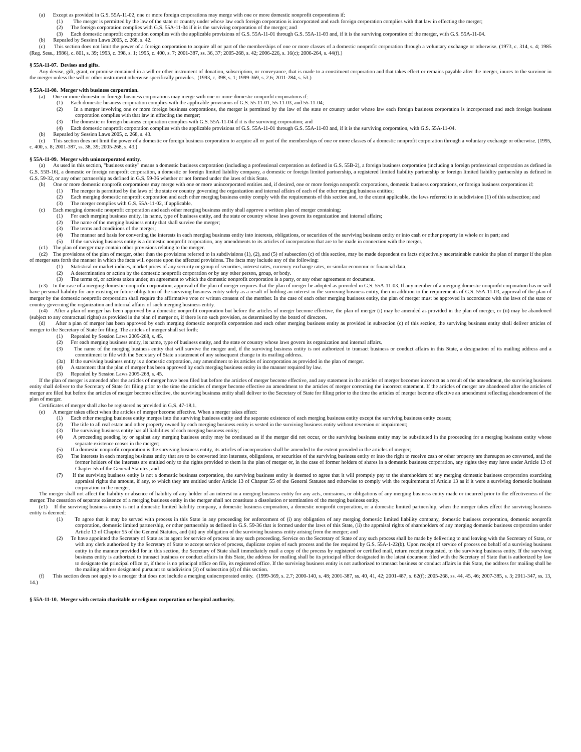(a) Except as provided in G.S. 55A-11-02, one or more foreign corporations may merge with one or more domestic nonprofit corporations if:
(1) The merger is permitted by the law of the state or country under whose law each foreign corporation is incorporated and each foreign corporation complies with that law in effecting the merger;
(2) The foreign corporation complies with G.S. 55A-11-04 if it is the surviving corporation of the merger; and
(3) Each domestic nonprofit corporation complies with the applicable provisions of G.S. 55A-11-01 through G.S. 55A-11-03 and, if it is the surviving corporation of the merger, with G.S. 55A-11-04.
(b) Repealed by Session Laws 2005, c. 268, s. 42.
(c) This section does not limit the power of a foreign corporation to acquire all or part of the memberships of one or more classes of a domestic nonprofit corporation through a voluntary exchange or otherwise. (1973, c. 314, s. 4; 1985 (Reg. Sess., 1986), c. 801, s. 39; 1993, c. 398, s. 1; 1995, c. 400, s. 7; 2001-387, ss. 36, 37; 2005-268, s. 42; 2006-226, s. 16(c); 2006-264, s. 44(f).)
§ 55A-11-07. Devises and gifts.
Any devise, gift, grant, or promise contained in a will or other instrument of donation, subscription, or conveyance, that is made to a constituent corporation and that takes effect or remains payable after the merger, inures to the survivor in the merger unless the will or other instrument otherwise specifically provides. (1993, c. 398, s. 1; 1999-369, s. 2.6; 2011-284, s. 53.)
§ 55A-11-08. Merger with business corporation.
(a) One or more domestic or foreign business corporations may merge with one or more domestic nonprofit corporations if:
(1) Each domestic business corporation complies with the applicable provisions of G.S. 55-11-01, 55-11-03, and 55-11-04;
(2) In a merger involving one or more foreign business corporations, the merger is permitted by the law of the state or country under whose law each foreign business corporation is incorporated and each foreign business corporation complies with that law in effecting the merger;
(3) The domestic or foreign business corporation complies with G.S. 55A-11-04 if it is the surviving corporation; and
(4) Each domestic nonprofit corporation complies with the applicable provisions of G.S. 55A-11-01 through G.S. 55A-11-03 and, if it is the surviving corporation, with G.S. 55A-11-04.
(b) Repealed by Session Laws 2005, c. 268, s. 43.
(c) This section does not limit the power of a domestic or foreign business corporation to acquire all or part of the memberships of one or more classes of a domestic nonprofit corporation through a voluntary exchange or otherwise. (1995, c. 400, s. 8; 2001-387, ss. 38, 39; 2005-268, s. 43.)
§ 55A-11-09. Merger with unincorporated entity.
(a) As used in this section, "business entity" means a domestic business corporation (including a professional corporation as defined in G.S. 55B-2), a foreign business corporation (including a foreign professional corporation as defined in G.S. 55B-16), a domestic or foreign nonprofit corporation, a domestic or foreign limited liability company, a domestic or foreign limited partnership, a registered limited liability partnership or foreign limited liability partnership as defined in G.S. 59-32, or any other partnership as defined in G.S. 59-36 whether or not formed under the laws of this State.
(b) One or more domestic nonprofit corporations may merge with one or more unincorporated entities and, if desired, one or more foreign nonprofit corporations, domestic business corporations, or foreign business corporations if:
(1) The merger is permitted by the laws of the state or country governing the organization and internal affairs of each of the other merging business entities;
(2) Each merging domestic nonprofit corporation and each other merging business entity comply with the requirements of this section and, to the extent applicable, the laws referred to in subdivision (1) of this subsection; and
(3) The merger complies with G.S. 55A-11-02, if applicable.
(c) Each merging domestic nonprofit corporation and each other merging business entity shall approve a written plan of merger containing:
(1) For each merging business entity, its name, type of business entity, and the state or country whose laws govern its organization and internal affairs;
(2) The name of the merging business entity that shall survive the merger;
(3) The terms and conditions of the merger;
(4) The manner and basis for converting the interests in each merging business entity into interests, obligations, or securities of the surviving business entity or into cash or other property in whole or in part; and
(5) If the surviving business entity is a domestic nonprofit corporation, any amendments to its articles of incorporation that are to be made in connection with the merger.
(c1) The plan of merger may contain other provisions relating to the merger.
(c2) The provisions of the plan of merger, other than the provisions referred to in subdivisions (1), (2), and (5) of subsection (c) of this section, may be made dependent on facts objectively ascertainable outside the plan of merger if the plan of merger sets forth the manner in which the facts will operate upon the affected provisions. The facts may include any of the following:
(1) Statistical or market indices, market prices of any security or group of securities, interest rates, currency exchange rates, or similar economic or financial data.
(2) A determination or action by the domestic nonprofit corporation or by any other person, group, or body.
(3) The terms of, or actions taken under, an agreement to which the domestic nonprofit corporation is a party, or any other agreement or document.
(c3) In the case of a merging domestic nonprofit corporation, approval of the plan of merger requires that the plan of merger be adopted as provided in G.S. 55A-11-03. If any member of a merging domestic nonprofit corporation has or will have personal liability for any existing or future obligation of the surviving business entity solely as a result of holding an interest in the surviving business entity, then in addition to the requirements of G.S. 55A-11-03, approval of the plan of merger by the domestic nonprofit corporation shall require the affirmative vote or written consent of the member. In the case of each other merging business entity, the plan of merger must be approved in accordance with the laws of the state or country governing the organization and internal affairs of such merging business entity.
(c4) After a plan of merger has been approved by a domestic nonprofit corporation but before the articles of merger become effective, the plan of merger (i) may be amended as provided in the plan of merger, or (ii) may be abandoned (subject to any contractual rights) as provided in the plan of merger or, if there is no such provision, as determined by the board of directors.
(d) After a plan of merger has been approved by each merging domestic nonprofit corporation and each other merging business entity as provided in subsection (c) of this section, the surviving business entity shall deliver articles of merger to the Secretary of State for filing. The articles of merger shall set forth:
(1) Repealed by Session Laws 2005-268, s. 45.
(2) For each merging business entity, its name, type of business entity, and the state or country whose laws govern its organization and internal affairs.
(3) The name of the merging business entity that will survive the merger and, if the surviving business entity is not authorized to transact business or conduct affairs in this State, a designation of its mailing address and a commitment to file with the Secretary of State a statement of any subsequent change in its mailing address.
(3a) If the surviving business entity is a domestic corporation, any amendment to its articles of incorporation as provided in the plan of merger.
(4) A statement that the plan of merger has been approved by each merging business entity in the manner required by law.
(5) Repealed by Session Laws 2005-268, s. 45.
If the plan of merger is amended after the articles of merger have been filed but before the articles of merger become effective, and any statement in the articles of merger becomes incorrect as a result of the amendment, the surviving business entity shall deliver to the Secretary of State for filing prior to the time the articles of merger become effective an amendment to the articles of merger correcting the incorrect statement. If the articles of merger are abandoned after the articles of merger are filed but before the articles of merger become effective, the surviving business entity shall deliver to the Secretary of State for filing prior to the time the articles of merger become effective an amendment reflecting abandonment of the plan of merger.
Certificates of merger shall also be registered as provided in G.S. 47-18.1.
(e) A merger takes effect when the articles of merger become effective. When a merger takes effect:
(1) Each other merging business entity merges into the surviving business entity and the separate existence of each merging business entity except the surviving business entity ceases;
(2) The title to all real estate and other property owned by each merging business entity is vested in the surviving business entity without reversion or impairment;
(3) The surviving business entity has all liabilities of each merging business entity;
(4) A proceeding pending by or against any merging business entity may be continued as if the merger did not occur, or the surviving business entity may be substituted in the proceeding for a merging business entity whose separate existence ceases in the merger;
(5) If a domestic nonprofit corporation is the surviving business entity, its articles of incorporation shall be amended to the extent provided in the articles of merger;
(6) The interests in each merging business entity that are to be converted into interests, obligations, or securities of the surviving business entity or into the right to receive cash or other property are thereupon so converted, and the former holders of the interests are entitled only to the rights provided to them in the plan of merger or, in the case of former holders of shares in a domestic business corporation, any rights they may have under Article 13 of Chapter 55 of the General Statutes; and
(7) If the surviving business entity is not a domestic business corporation, the surviving business entity is deemed to agree that it will promptly pay to the shareholders of any merging domestic business corporation exercising appraisal rights the amount, if any, to which they are entitled under Article 13 of Chapter 55 of the General Statutes and otherwise to comply with the requirements of Article 13 as if it were a surviving domestic business corporation in the merger.
The merger shall not affect the liability or absence of liability of any holder of an interest in a merging business entity for any acts, omissions, or obligations of any merging business entity made or incurred prior to the effectiveness of the merger. The cessation of separate existence of a merging business entity in the merger shall not constitute a dissolution or termination of the merging business entity.
(e1) If the surviving business entity is not a domestic limited liability company, a domestic business corporation, a domestic nonprofit corporation, or a domestic limited partnership, when the merger takes effect the surviving business entity is deemed:
(1) To agree that it may be served with process in this State in any proceeding for enforcement of (i) any obligation of any merging domestic limited liability company, domestic business corporation, domestic nonprofit corporation, domestic limited partnership, or other partnership as defined in G.S. 59-36 that is formed under the laws of this State, (ii) the appraisal rights of shareholders of any merging domestic business corporation under Article 13 of Chapter 55 of the General Statutes, and (iii) any obligation of the surviving business entity arising from the merger; and
(2) To have appointed the Secretary of State as its agent for service of process in any such proceeding. Service on the Secretary of State of any such process shall be made by delivering to and leaving with the Secretary of State, or with any clerk authorized by the Secretary of State to accept service of process, duplicate copies of such process and the fee required by G.S. 55A-1-22(b). Upon receipt of service of process on behalf of a surviving business entity in the manner provided for in this section, the Secretary of State shall immediately mail a copy of the process by registered or certified mail, return receipt requested, to the surviving business entity. If the surviving business entity is authorized to transact business or conduct affairs in this State, the address for mailing shall be its principal office designated in the latest document filed with the Secretary of State that is authorized by law to designate the principal office or, if there is no principal office on file, its registered office. If the surviving business entity is not authorized to transact business or conduct affairs in this State, the address for mailing shall be the mailing address designated pursuant to subdivision (3) of subsection (d) of this section.
(f) This section does not apply to a merger that does not include a merging unincorporated entity. (1999-369, s. 2.7; 2000-140, s. 48; 2001-387, ss. 40, 41, 42; 2001-487, s. 62(f); 2005-268, ss. 44, 45, 46; 2007-385, s. 3; 2011-347, ss. 13, 14.)
§ 55A-11-10. Merger with certain charitable or religious corporation or hospital authority.